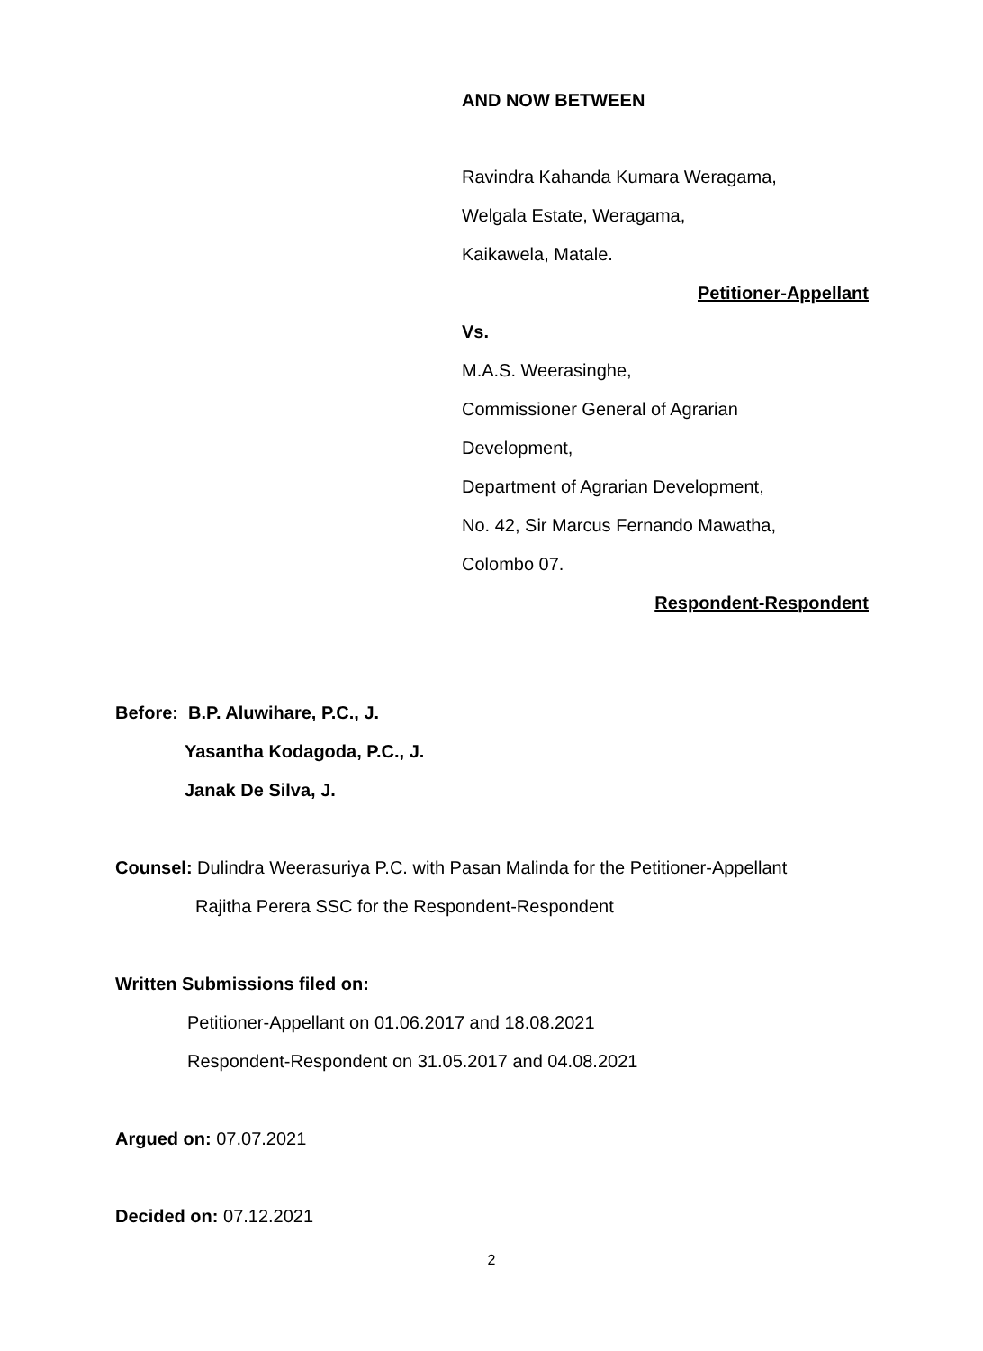AND NOW BETWEEN
Ravindra Kahanda Kumara Weragama,
Welgala Estate, Weragama,
Kaikawela, Matale.
Petitioner-Appellant
Vs.
M.A.S. Weerasinghe,
Commissioner General of Agrarian
Development,
Department of Agrarian Development,
No. 42, Sir Marcus Fernando Mawatha,
Colombo 07.
Respondent-Respondent
Before: B.P. Aluwihare, P.C., J.
Yasantha Kodagoda, P.C., J.
Janak De Silva, J.
Counsel: Dulindra Weerasuriya P.C. with Pasan Malinda for the Petitioner-Appellant
Rajitha Perera SSC for the Respondent-Respondent
Written Submissions filed on:
Petitioner-Appellant on 01.06.2017 and 18.08.2021
Respondent-Respondent on 31.05.2017 and 04.08.2021
Argued on: 07.07.2021
Decided on: 07.12.2021
2